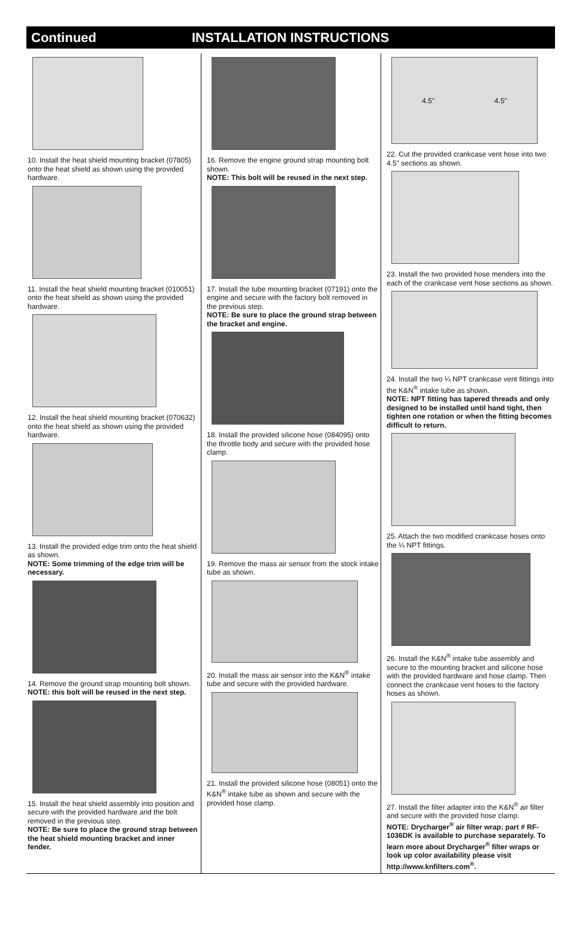Continued INSTALLATION INSTRUCTIONS
10. Install the heat shield mounting bracket (07805) onto the heat shield as shown using the provided hardware.
11. Install the heat shield mounting bracket (010051) onto the heat shield as shown using the provided hardware.
12. Install the heat shield mounting bracket (070632) onto the heat shield as shown using the provided hardware.
13. Install the provided edge trim onto the heat shield as shown.
NOTE: Some trimming of the edge trim will be necessary.
14. Remove the ground strap mounting bolt shown.
NOTE: this bolt will be reused in the next step.
15. Install the heat shield assembly into position and secure with the provided hardware and the bolt removed in the previous step.
NOTE: Be sure to place the ground strap between the heat shield mounting bracket and inner fender.
16. Remove the engine ground strap mounting bolt shown.
NOTE: This bolt will be reused in the next step.
17. Install the tube mounting bracket (07191) onto the engine and secure with the factory bolt removed in the previous step.
NOTE: Be sure to place the ground strap between the bracket and engine.
18. Install the provided silicone hose (084095) onto the throttle body and secure with the provided hose clamp.
19. Remove the mass air sensor from the stock intake tube as shown.
20. Install the mass air sensor into the K&N<sup>®</sup> intake tube and secure with the provided hardware.
21. Install the provided silicone hose (08051) onto the K&N<sup>®</sup> intake tube as shown and secure with the provided hose clamp.
4.5" 4.5"
22. Cut the provided crankcase vent hose into two 4.5" sections as shown.
23. Install the two provided hose menders into the each of the crankcase vent hose sections as shown.
24. Install the two ¼ NPT crankcase vent fittings into the K&N<sup>®</sup> intake tube as shown.
NOTE: NPT fitting has tapered threads and only designed to be installed until hand tight, then tighten one rotation or when the fitting becomes difficult to return.
25. Attach the two modified crankcase hoses onto the ¼ NPT fittings.
26. Install the K&N<sup>®</sup> intake tube assembly and secure to the mounting bracket and silicone hose with the provided hardware and hose clamp. Then connect the crankcase vent hoses to the factory hoses as shown.
27. Install the filter adapter into the K&N<sup>®</sup> air filter and secure with the provided hose clamp.
NOTE: Drycharger<sup>®</sup> air filter wrap; part # RF-1036DK is available to purchase separately. To learn more about Drycharger<sup>®</sup> filter wraps or look up color availability please visit http://www.knfilters.com<sup>®</sup>.